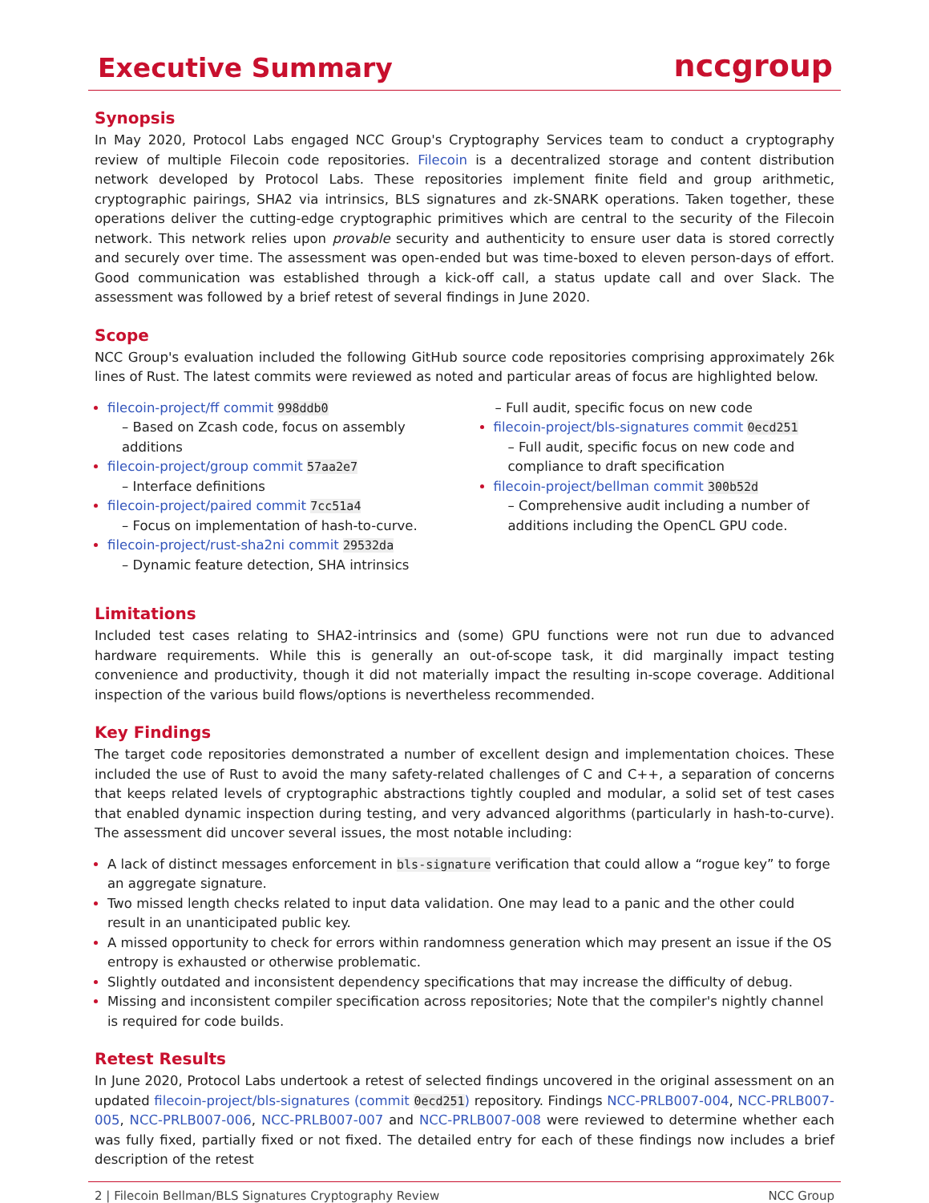Executive Summary
nccgroup
Synopsis
In May 2020, Protocol Labs engaged NCC Group's Cryptography Services team to conduct a cryptography review of multiple Filecoin code repositories. Filecoin is a decentralized storage and content distribution network developed by Protocol Labs. These repositories implement finite field and group arithmetic, cryptographic pairings, SHA2 via intrinsics, BLS signatures and zk-SNARK operations. Taken together, these operations deliver the cutting-edge cryptographic primitives which are central to the security of the Filecoin network. This network relies upon provable security and authenticity to ensure user data is stored correctly and securely over time. The assessment was open-ended but was time-boxed to eleven person-days of effort. Good communication was established through a kick-off call, a status update call and over Slack. The assessment was followed by a brief retest of several findings in June 2020.
Scope
NCC Group's evaluation included the following GitHub source code repositories comprising approximately 26k lines of Rust. The latest commits were reviewed as noted and particular areas of focus are highlighted below.
filecoin-project/ff commit 998ddb0
– Based on Zcash code, focus on assembly additions
filecoin-project/group commit 57aa2e7
– Interface definitions
filecoin-project/paired commit 7cc51a4
– Focus on implementation of hash-to-curve.
filecoin-project/rust-sha2ni commit 29532da
– Dynamic feature detection, SHA intrinsics
– Full audit, specific focus on new code
filecoin-project/bls-signatures commit 0ecd251
– Full audit, specific focus on new code and compliance to draft specification
filecoin-project/bellman commit 300b52d
– Comprehensive audit including a number of additions including the OpenCL GPU code.
Limitations
Included test cases relating to SHA2-intrinsics and (some) GPU functions were not run due to advanced hardware requirements. While this is generally an out-of-scope task, it did marginally impact testing convenience and productivity, though it did not materially impact the resulting in-scope coverage. Additional inspection of the various build flows/options is nevertheless recommended.
Key Findings
The target code repositories demonstrated a number of excellent design and implementation choices. These included the use of Rust to avoid the many safety-related challenges of C and C++, a separation of concerns that keeps related levels of cryptographic abstractions tightly coupled and modular, a solid set of test cases that enabled dynamic inspection during testing, and very advanced algorithms (particularly in hash-to-curve). The assessment did uncover several issues, the most notable including:
A lack of distinct messages enforcement in bls-signature verification that could allow a “rogue key” to forge an aggregate signature.
Two missed length checks related to input data validation. One may lead to a panic and the other could result in an unanticipated public key.
A missed opportunity to check for errors within randomness generation which may present an issue if the OS entropy is exhausted or otherwise problematic.
Slightly outdated and inconsistent dependency specifications that may increase the difficulty of debug.
Missing and inconsistent compiler specification across repositories; Note that the compiler's nightly channel is required for code builds.
Retest Results
In June 2020, Protocol Labs undertook a retest of selected findings uncovered in the original assessment on an updated filecoin-project/bls-signatures (commit 0ecd251) repository. Findings NCC-PRLB007-004, NCC-PRLB007-005, NCC-PRLB007-006, NCC-PRLB007-007 and NCC-PRLB007-008 were reviewed to determine whether each was fully fixed, partially fixed or not fixed. The detailed entry for each of these findings now includes a brief description of the retest
2 | Filecoin Bellman/BLS Signatures Cryptography Review NCC Group